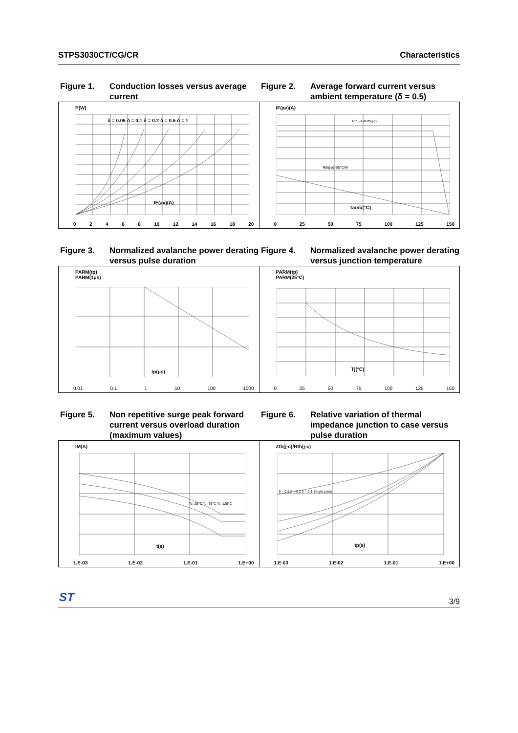STPS3030CT/CG/CR Characteristics
Figure 1. Conduction losses versus average current
Figure 2. Average forward current versus ambient temperature (δ = 0.5)
P(W)
δ = 0.05 δ = 0.1 δ = 0.2 δ = 0.5 δ = 1
IF(av)(A)
02468 10 12 14 16 18 20
IF(av)(A)
Rth(j-a)=Rth(j-c)
Rth(j-a)=50°C/W
Tamb(°C)
0 25 50 75 100 125 150
Figure 3. Normalized avalanche power derating versus pulse duration
Figure 4. Normalized avalanche power derating versus junction temperature
PARM(tp)
PARM(1μs)
tp(μs)
0.01 0.1 1 10 100 1000
PARM(tp)
PARM(25°C)
Tj(°C)
0 25 50 75 100 125 150
Figure 5. Non repetitive surge peak forward current versus overload duration (maximum values)
Figure 6. Relative variation of thermal impedance junction to case versus pulse duration
IM(A)
Tc=25°C Tc=75°C Tc=125°C
t(s)
1.E-03 1.E-02 1.E-01 1.E+00
Zth(j-c)/Rth(j-c)
δ = 0.5 δ = 0.2 δ = 0.1 Single pulse
tp(s)
1.E-03 1.E-02 1.E-01 1.E+00
ST 3/9